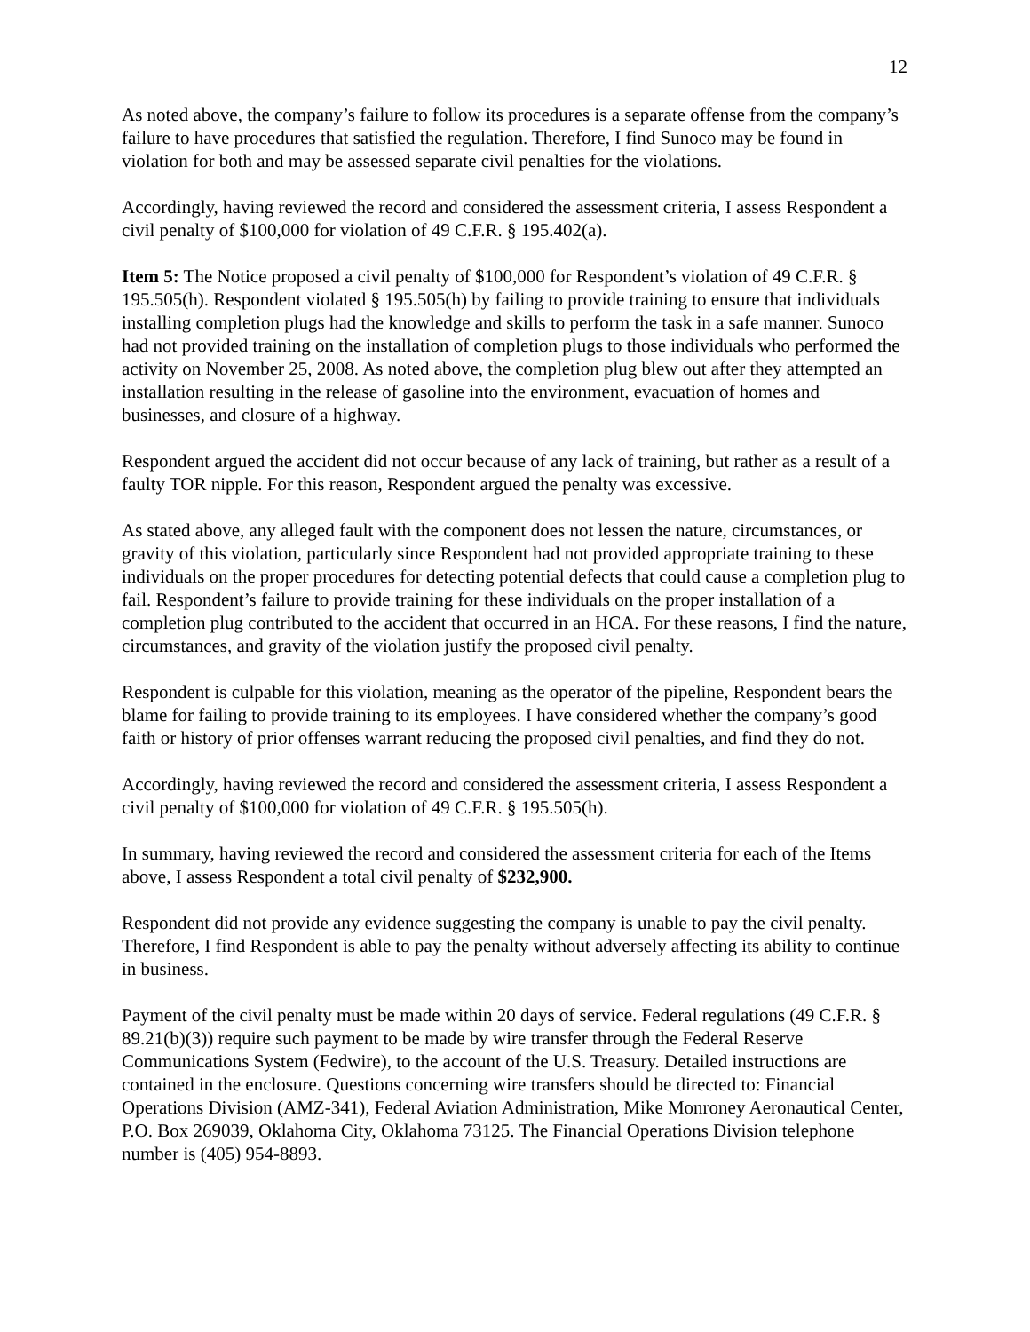12
As noted above, the company’s failure to follow its procedures is a separate offense from the company’s failure to have procedures that satisfied the regulation. Therefore, I find Sunoco may be found in violation for both and may be assessed separate civil penalties for the violations.
Accordingly, having reviewed the record and considered the assessment criteria, I assess Respondent a civil penalty of $100,000 for violation of 49 C.F.R. § 195.402(a).
Item 5: The Notice proposed a civil penalty of $100,000 for Respondent’s violation of 49 C.F.R. § 195.505(h). Respondent violated § 195.505(h) by failing to provide training to ensure that individuals installing completion plugs had the knowledge and skills to perform the task in a safe manner. Sunoco had not provided training on the installation of completion plugs to those individuals who performed the activity on November 25, 2008. As noted above, the completion plug blew out after they attempted an installation resulting in the release of gasoline into the environment, evacuation of homes and businesses, and closure of a highway.
Respondent argued the accident did not occur because of any lack of training, but rather as a result of a faulty TOR nipple. For this reason, Respondent argued the penalty was excessive.
As stated above, any alleged fault with the component does not lessen the nature, circumstances, or gravity of this violation, particularly since Respondent had not provided appropriate training to these individuals on the proper procedures for detecting potential defects that could cause a completion plug to fail. Respondent’s failure to provide training for these individuals on the proper installation of a completion plug contributed to the accident that occurred in an HCA. For these reasons, I find the nature, circumstances, and gravity of the violation justify the proposed civil penalty.
Respondent is culpable for this violation, meaning as the operator of the pipeline, Respondent bears the blame for failing to provide training to its employees. I have considered whether the company’s good faith or history of prior offenses warrant reducing the proposed civil penalties, and find they do not.
Accordingly, having reviewed the record and considered the assessment criteria, I assess Respondent a civil penalty of $100,000 for violation of 49 C.F.R. § 195.505(h).
In summary, having reviewed the record and considered the assessment criteria for each of the Items above, I assess Respondent a total civil penalty of $232,900.
Respondent did not provide any evidence suggesting the company is unable to pay the civil penalty. Therefore, I find Respondent is able to pay the penalty without adversely affecting its ability to continue in business.
Payment of the civil penalty must be made within 20 days of service. Federal regulations (49 C.F.R. § 89.21(b)(3)) require such payment to be made by wire transfer through the Federal Reserve Communications System (Fedwire), to the account of the U.S. Treasury. Detailed instructions are contained in the enclosure. Questions concerning wire transfers should be directed to: Financial Operations Division (AMZ-341), Federal Aviation Administration, Mike Monroney Aeronautical Center, P.O. Box 269039, Oklahoma City, Oklahoma 73125. The Financial Operations Division telephone number is (405) 954-8893.